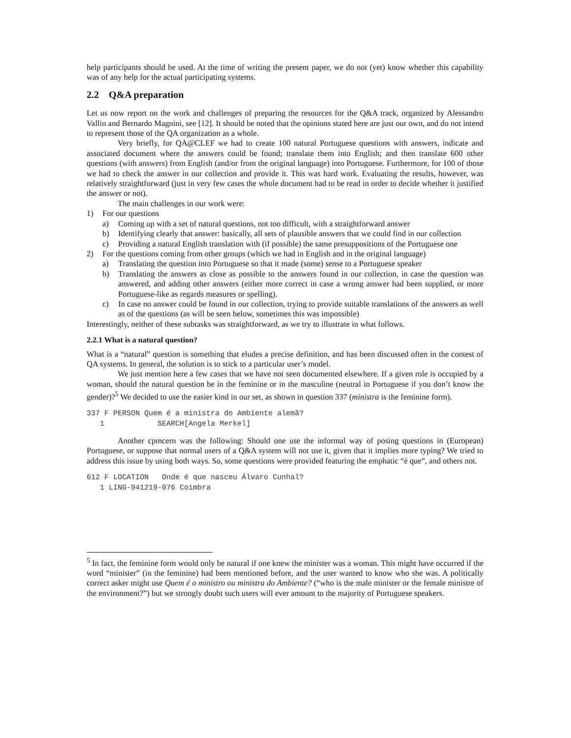help participants should be used. At the time of writing the present paper, we do not (yet) know whether this capability was of any help for the actual participating systems.
2.2 Q&A preparation
Let us now report on the work and challenges of preparing the resources for the Q&A track, organized by Alessandro Vallin and Bernardo Magnini, see [12]. It should be noted that the opinions stated here are just our own, and do not intend to represent those of the QA organization as a whole.
Very briefly, for QA@CLEF we had to create 100 natural Portuguese questions with answers, indicate and associated document where the answers could be found; translate them into English; and then translate 600 other questions (with answers) from English (and/or from the original language) into Portuguese. Furthermore, for 100 of those we had to check the answer in our collection and provide it. This was hard work. Evaluating the results, however, was relatively straightforward (just in very few cases the whole document had to be read in order to decide whether it justified the answer or not).
The main challenges in our work were:
1) For our questions
a) Coming up with a set of natural questions, not too difficult, with a straightforward answer
b) Identifying clearly that answer: basically, all sets of plausible answers that we could find in our collection
c) Providing a natural English translation with (if possible) the same presuppositions of the Portuguese one
2) For the questions coming from other groups (which we had in English and in the original language)
a) Translating the question into Portuguese so that it made (some) sense to a Portuguese speaker
b) Translating the answers as close as possible to the answers found in our collection, in case the question was answered, and adding other answers (either more correct in case a wrong answer had been supplied, or more Portuguese-like as regards measures or spelling).
c) In case no answer could be found in our collection, trying to provide suitable translations of the answers as well as of the questions (as will be seen below, sometimes this was impossible)
Interestingly, neither of these subtasks was straightforward, as we try to illustrate in what follows.
2.2.1 What is a natural question?
What is a “natural” question is something that eludes a precise definition, and has been discussed often in the contest of QA systems. In general, the solution is to stick to a particular user’s model.
We just mention here a few cases that we have not seen documented elsewhere. If a given role is occupied by a woman, should the natural question be in the feminine or in the masculine (neutral in Portuguese if you don’t know the gender)?<sup>5</sup> We decided to use the easier kind in our set, as shown in question 337 (ministra is the feminine form).
337 F PERSON Quem é a ministra do Ambiente alemã?
   1            SEARCH[Angela Merkel]
Another cpmcern was the following: Should one use the informal way of posing questions in (European) Portuguese, or suppose that normal users of a Q&A system will not use it, given that it implies more typing? We tried to address this issue by using both ways. So, some questions were provided featuring the emphatic “é que”, and others not.
612 F LOCATION   Onde é que nasceu Álvaro Cunhal?
   1 LING-941219-076 Coimbra
<sup>5</sup> In fact, the feminine form would only be natural if one knew the minister was a woman. This might have occurred if the word “minister” (in the feminine) had been mentioned before, and the user wanted to know who she was. A politically correct asker might use Quem é o ministro ou ministra do Ambiente? (“who is the male minister or the female ministre of the environment?”) but we strongly doubt such users will ever amount to the majority of Portuguese speakers.